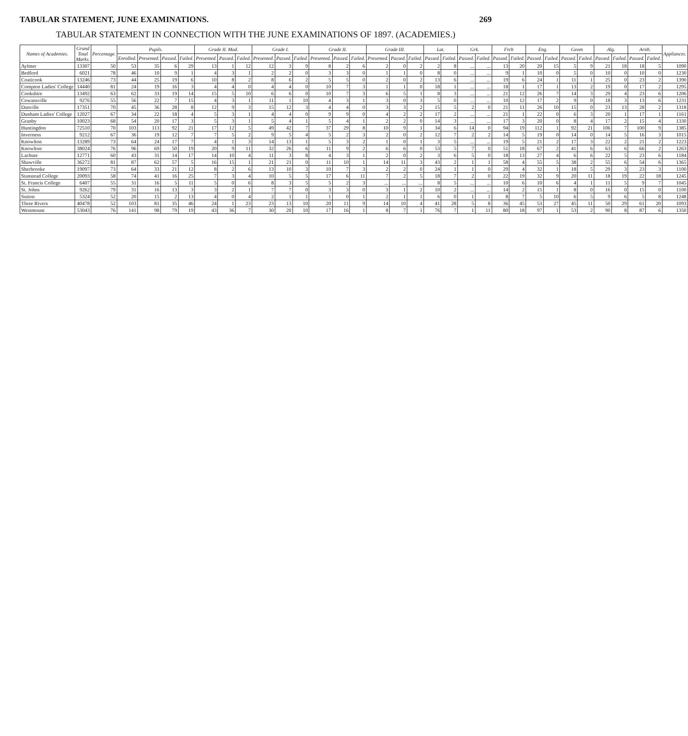TABULAR STATEMENT, JUNE EXAMINATIONS. 269
TABULAR STATEMENT IN CONNECTION WITH THE JUNE EXAMINATIONS OF 1897. (ACADEMIES.)
| Names of Academies. | Grand Total Marks. | Percentage. | Pupils. | | | | Grade II. Mod. | | | Grade I. | | | Grade II. | | | Grade III. | | | Lat. | | Grk. | | Frch | | Eng. | | Geom | | Alg. | | Arith. | | Appliances. |
| --- | --- | --- | --- | --- | --- | --- | --- | --- | --- | --- | --- | --- | --- | --- | --- | --- | --- | --- | --- | --- | --- | --- | --- | --- | --- | --- | --- | --- | --- | --- | --- | --- | --- |
| | | | Enrolled. | Presented. | Passed. | Failed. | Presented. | Passed. | Failed. | Presented. | Passed. | Failed. | Presented. | Passed. | Failed. | Presented. | Passed. | Failed. | Passed. | Failed. | Passed. | Failed. | Passed. | Failed. | Passed. | Failed. | Passed. | Failed. | Passed. | Failed. | Passed. | Failed. | |
| Aylmer | 13307 | 50 | 53 | 35 | 6 | 29 | 13 | 1 | 12 | 12 | 3 | 9 | 8 | 2 | 6 | 2 | 0 | 2 | 2 | 8 | ... | ... | 13 | 20 | 20 | 15 | 5 | 9 | 21 | 18 | 18 | 5 | 1090 |
| Bedford | 6021 | 78 | 46 | 10 | 9 | 1 | 4 | 3 | 1 | 2 | 2 | 0 | 3 | 3 | 0 | 1 | 1 | 0 | 8 | 0 | ... | ... | 9 | 1 | 10 | 0 | 5 | 0 | 10 | 0 | 10 | 0 | 1230 |
| Coaticook | 13246 | 73 | 44 | 25 | 19 | 6 | 10 | 8 | 2 | 8 | 6 | 2 | 5 | 5 | 0 | 2 | 0 | 2 | 13 | 6 | ... | ... | 19 | 6 | 24 | 1 | 11 | 1 | 25 | 0 | 23 | 2 | 1390 |
| Compton Ladies' College | 14440 | 81 | 24 | 19 | 16 | 3 | 4 | 4 | 0 | 4 | 4 | 0 | 10 | 7 | 3 | 1 | 1 | 0 | 18 | 1 | ... | ... | 18 | 1 | 17 | 1 | 13 | 2 | 19 | 0 | 17 | 2 | 1295 |
| Cookshire | 13492 | 63 | 62 | 33 | 19 | 14 | 15 | 5 | 10 | 6 | 6 | 0 | 10 | 7 | 3 | 6 | 5 | 1 | 8 | 3 | ... | ... | 21 | 12 | 26 | 7 | 14 | 3 | 29 | 4 | 23 | 6 | 1206 |
| Cowansville | 9276 | 55 | 56 | 22 | 7 | 15 | 4 | 3 | 1 | 11 | 1 | 10 | 4 | 3 | 1 | 3 | 0 | 3 | 5 | 0 | ... | ... | 10 | 12 | 17 | 2 | 9 | 0 | 18 | 3 | 13 | 6 | 1231 |
| Danville | 17351 | 70 | 45 | 36 | 28 | 8 | 12 | 9 | 3 | 15 | 12 | 3 | 4 | 4 | 0 | 3 | 3 | 2 | 15 | 5 | 2 | 0 | 21 | 11 | 26 | 10 | 15 | 0 | 23 | 13 | 28 | 2 | 1318 |
| Dunham Ladies' College | 12027 | 67 | 34 | 22 | 18 | 4 | 5 | 3 | 1 | 4 | 4 | 0 | 9 | 9 | 0 | 4 | 2 | 2 | 17 | 2 | ... | ... | 21 | 1 | 22 | 0 | 6 | 3 | 20 | 1 | 17 | 1 | 1161 |
| Granby | 10023 | 68 | 54 | 20 | 17 | 3 | 5 | 3 | 1 | 5 | 4 | 1 | 5 | 4 | 1 | 2 | 2 | 0 | 14 | 3 | ... | ... | 17 | 3 | 20 | 0 | 8 | 4 | 17 | 2 | 15 | 4 | 1330 |
| Huntingdon | 72510 | 70 | 103 | 113 | 92 | 21 | 17 | 12 | 5 | 49 | 42 | 7 | 37 | 29 | 8 | 10 | 9 | 1 | 34 | 6 | 14 | 0 | 94 | 19 | 112 | 1 | 92 | 21 | 106 | 7 | 100 | 9 | 1385 |
| Inverness | 9212 | 67 | 36 | 19 | 12 | 7 | 7 | 5 | 2 | 9 | 5 | 4 | 5 | 2 | 3 | 2 | 0 | 2 | 12 | 7 | 2 | 2 | 14 | 5 | 19 | 0 | 14 | 0 | 14 | 5 | 16 | 3 | 1015 |
| Knowlton | 13289 | 73 | 64 | 24 | 17 | 7 | 4 | 1 | 3 | 14 | 13 | 1 | 5 | 3 | 2 | 1 | 0 | 1 | 3 | 5 | ... | ... | 19 | 5 | 21 | 2 | 17 | 3 | 22 | 2 | 21 | 2 | 1223 |
| Knowlton | 38024 | 76 | 96 | 69 | 50 | 19 | 20 | 9 | 11 | 32 | 26 | 6 | 11 | 9 | 2 | 6 | 6 | 0 | 53 | 5 | 7 | 0 | 51 | 18 | 67 | 2 | 41 | 6 | 63 | 6 | 66 | 2 | 1263 |
| Lachute | 12771 | 60 | 43 | 31 | 14 | 17 | 14 | 10 | 4 | 11 | 3 | 8 | 4 | 3 | 1 | 2 | 0 | 2 | 3 | 6 | 5 | 0 | 18 | 13 | 27 | 4 | 6 | 6 | 22 | 5 | 23 | 6 | 1184 |
| Shawville | 36272 | 81 | 87 | 62 | 57 | 5 | 16 | 15 | 1 | 21 | 21 | 0 | 11 | 10 | 1 | 14 | 11 | 3 | 43 | 2 | 1 | 1 | 58 | 4 | 55 | 5 | 38 | 2 | 55 | 6 | 54 | 6 | 1365 |
| Sherbrooke | 19097 | 73 | 64 | 33 | 21 | 12 | 8 | 2 | 6 | 13 | 10 | 3 | 10 | 7 | 3 | 2 | 2 | 0 | 24 | 1 | 1 | 0 | 29 | 4 | 32 | 1 | 18 | 5 | 29 | 3 | 23 | 3 | 1100 |
| Stanstead College | 20093 | 58 | 74 | 41 | 16 | 25 | 7 | 3 | 4 | 10 | 5 | 5 | 17 | 6 | 11 | 7 | 2 | 5 | 18 | 7 | 2 | 0 | 22 | 19 | 32 | 9 | 20 | 11 | 18 | 19 | 22 | 18 | 1245 |
| St. Francis College | 6407 | 55 | 31 | 16 | 5 | 11 | 5 | 0 | 6 | 8 | 3 | 5 | 5 | 2 | 3 | ... | ... | ... | 8 | 5 | ... | ... | 10 | 6 | 10 | 6 | 4 | 1 | 11 | 5 | 9 | 7 | 1045 |
| St. Johns | 9262 | 79 | 31 | 16 | 13 | 3 | 3 | 2 | 1 | 7 | 7 | 0 | 3 | 3 | 0 | 3 | 1 | 2 | 10 | 2 | ... | ... | 14 | 2 | 15 | 1 | 8 | 0 | 16 | 0 | 15 | 0 | 1100 |
| Sutton | 5324 | 52 | 20 | 15 | 2 | 13 | 4 | 0 | 4 | 2 | 1 | 1 | 1 | 0 | 1 | 2 | 1 | 1 | 6 | 0 | 1 | 1 | 8 | 7 | 5 | 10 | 6 | 5 | 9 | 6 | 5 | 8 | 1248 |
| Three Rivers | 40478 | 52 | 103 | 81 | 35 | 46 | 24 | 1 | 23 | 23 | 13 | 10 | 20 | 11 | 9 | 14 | 10 | 4 | 41 | 28 | 5 | 8 | 36 | 45 | 53 | 27 | 45 | 11 | 50 | 29 | 61 | 20 | 1093 |
| Westmount | 53043 | 76 | 141 | 98 | 79 | 19 | 43 | 36 | 7 | 30 | 20 | 10 | 17 | 16 | 1 | 8 | 7 | 1 | 76 | 7 | 1 | 11 | 80 | 18 | 97 | 1 | 53 | 2 | 90 | 8 | 87 | 6 | 1350 |